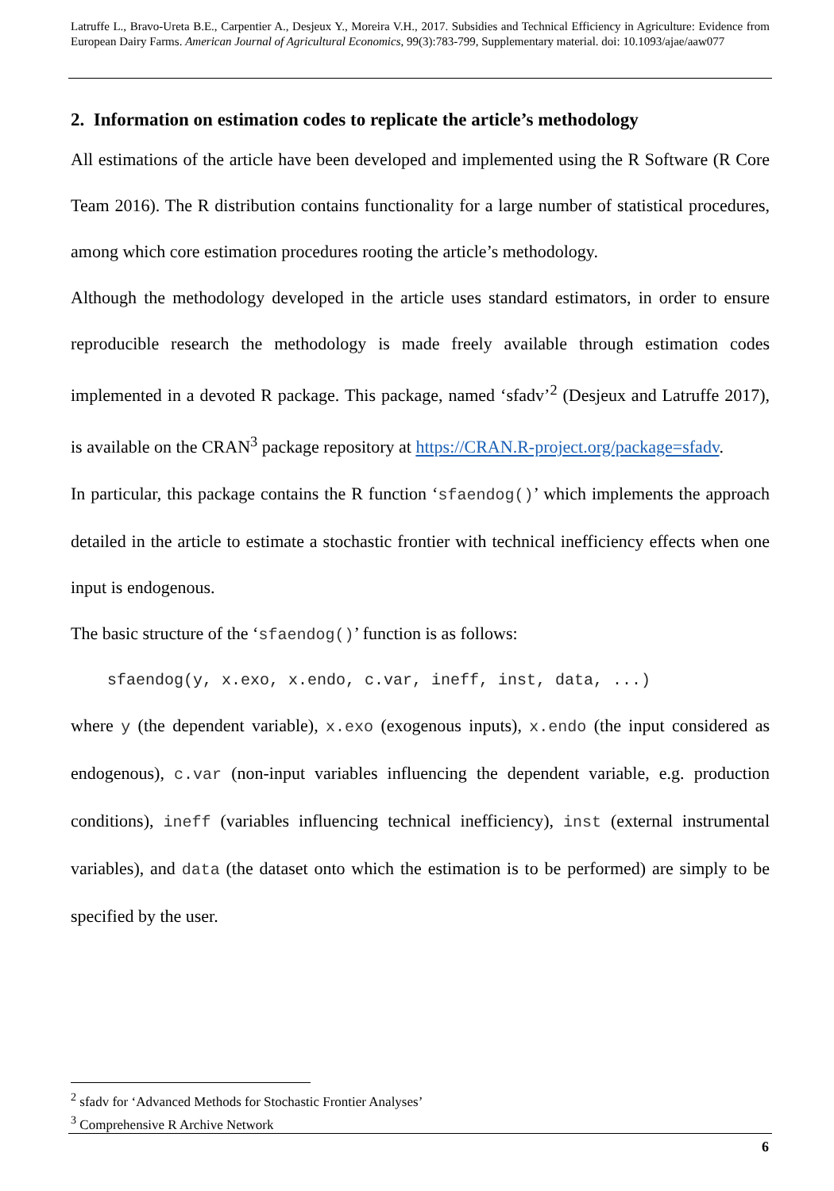Latruffe L., Bravo-Ureta B.E., Carpentier A., Desjeux Y., Moreira V.H., 2017. Subsidies and Technical Efficiency in Agriculture: Evidence from European Dairy Farms. American Journal of Agricultural Economics, 99(3):783-799, Supplementary material. doi: 10.1093/ajae/aaw077
2. Information on estimation codes to replicate the article’s methodology
All estimations of the article have been developed and implemented using the R Software (R Core Team 2016). The R distribution contains functionality for a large number of statistical procedures, among which core estimation procedures rooting the article’s methodology.
Although the methodology developed in the article uses standard estimators, in order to ensure reproducible research the methodology is made freely available through estimation codes implemented in a devoted R package. This package, named ‘sfadv’<sup>2</sup> (Desjeux and Latruffe 2017), is available on the CRAN<sup>3</sup> package repository at https://CRAN.R-project.org/package=sfadv.
In particular, this package contains the R function ‘sfaendog()’ which implements the approach detailed in the article to estimate a stochastic frontier with technical inefficiency effects when one input is endogenous.
The basic structure of the ‘sfaendog()’ function is as follows:
sfaendog(y, x.exo, x.endo, c.var, ineff, inst, data, ...)
where y (the dependent variable), x.exo (exogenous inputs), x.endo (the input considered as endogenous), c.var (non-input variables influencing the dependent variable, e.g. production conditions), ineff (variables influencing technical inefficiency), inst (external instrumental variables), and data (the dataset onto which the estimation is to be performed) are simply to be specified by the user.
<sup>2</sup> sfadv for ‘Advanced Methods for Stochastic Frontier Analyses’
<sup>3</sup> Comprehensive R Archive Network
6